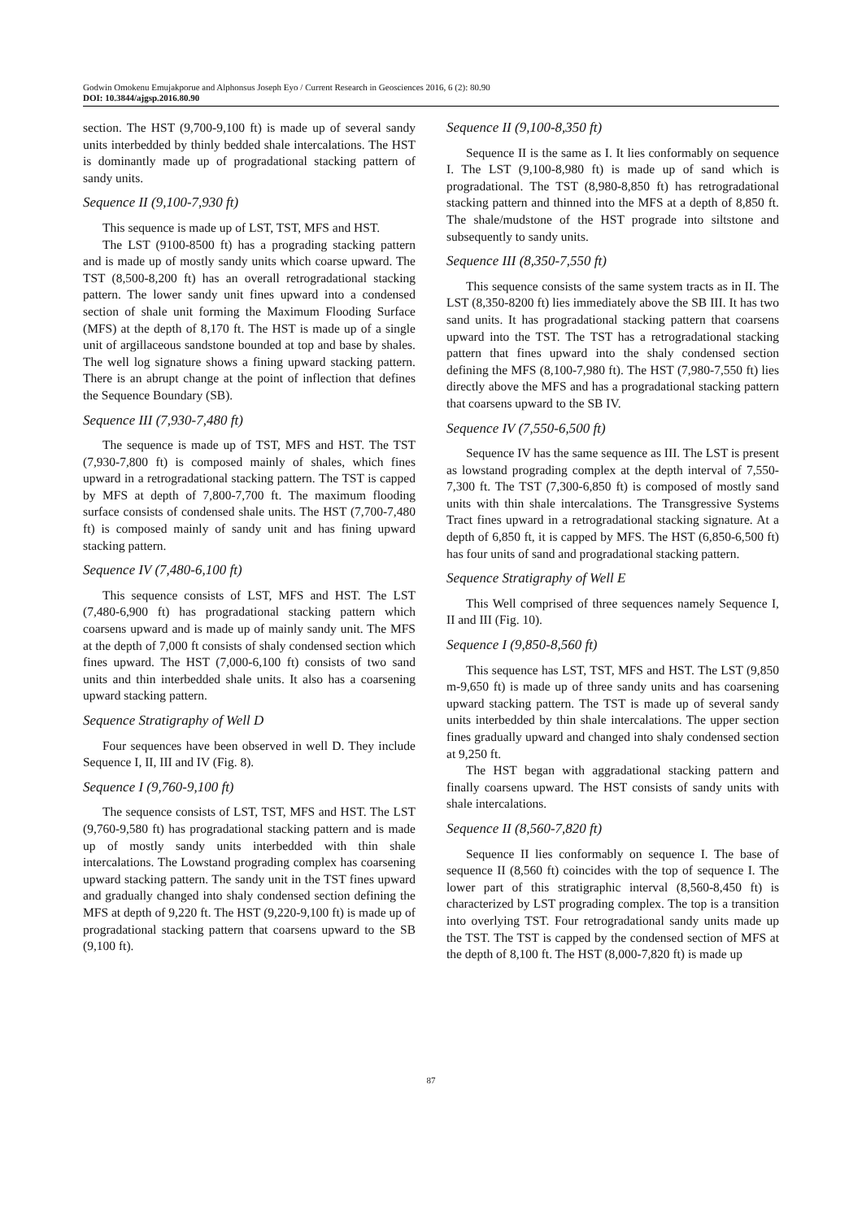Godwin Omokenu Emujakporue and Alphonsus Joseph Eyo / Current Research in Geosciences 2016, 6 (2): 80.90
DOI: 10.3844/ajgsp.2016.80.90
section. The HST (9,700-9,100 ft) is made up of several sandy units interbedded by thinly bedded shale intercalations. The HST is dominantly made up of progradational stacking pattern of sandy units.
Sequence II (9,100-7,930 ft)
This sequence is made up of LST, TST, MFS and HST.
The LST (9100-8500 ft) has a prograding stacking pattern and is made up of mostly sandy units which coarse upward. The TST (8,500-8,200 ft) has an overall retrogradational stacking pattern. The lower sandy unit fines upward into a condensed section of shale unit forming the Maximum Flooding Surface (MFS) at the depth of 8,170 ft. The HST is made up of a single unit of argillaceous sandstone bounded at top and base by shales. The well log signature shows a fining upward stacking pattern. There is an abrupt change at the point of inflection that defines the Sequence Boundary (SB).
Sequence III (7,930-7,480 ft)
The sequence is made up of TST, MFS and HST. The TST (7,930-7,800 ft) is composed mainly of shales, which fines upward in a retrogradational stacking pattern. The TST is capped by MFS at depth of 7,800-7,700 ft. The maximum flooding surface consists of condensed shale units. The HST (7,700-7,480 ft) is composed mainly of sandy unit and has fining upward stacking pattern.
Sequence IV (7,480-6,100 ft)
This sequence consists of LST, MFS and HST. The LST (7,480-6,900 ft) has progradational stacking pattern which coarsens upward and is made up of mainly sandy unit. The MFS at the depth of 7,000 ft consists of shaly condensed section which fines upward. The HST (7,000-6,100 ft) consists of two sand units and thin interbedded shale units. It also has a coarsening upward stacking pattern.
Sequence Stratigraphy of Well D
Four sequences have been observed in well D. They include Sequence I, II, III and IV (Fig. 8).
Sequence I (9,760-9,100 ft)
The sequence consists of LST, TST, MFS and HST. The LST (9,760-9,580 ft) has progradational stacking pattern and is made up of mostly sandy units interbedded with thin shale intercalations. The Lowstand prograding complex has coarsening upward stacking pattern. The sandy unit in the TST fines upward and gradually changed into shaly condensed section defining the MFS at depth of 9,220 ft. The HST (9,220-9,100 ft) is made up of progradational stacking pattern that coarsens upward to the SB (9,100 ft).
Sequence II (9,100-8,350 ft)
Sequence II is the same as I. It lies conformably on sequence I. The LST (9,100-8,980 ft) is made up of sand which is progradational. The TST (8,980-8,850 ft) has retrogradational stacking pattern and thinned into the MFS at a depth of 8,850 ft. The shale/mudstone of the HST prograde into siltstone and subsequently to sandy units.
Sequence III (8,350-7,550 ft)
This sequence consists of the same system tracts as in II. The LST (8,350-8200 ft) lies immediately above the SB III. It has two sand units. It has progradational stacking pattern that coarsens upward into the TST. The TST has a retrogradational stacking pattern that fines upward into the shaly condensed section defining the MFS (8,100-7,980 ft). The HST (7,980-7,550 ft) lies directly above the MFS and has a progradational stacking pattern that coarsens upward to the SB IV.
Sequence IV (7,550-6,500 ft)
Sequence IV has the same sequence as III. The LST is present as lowstand prograding complex at the depth interval of 7,550-7,300 ft. The TST (7,300-6,850 ft) is composed of mostly sand units with thin shale intercalations. The Transgressive Systems Tract fines upward in a retrogradational stacking signature. At a depth of 6,850 ft, it is capped by MFS. The HST (6,850-6,500 ft) has four units of sand and progradational stacking pattern.
Sequence Stratigraphy of Well E
This Well comprised of three sequences namely Sequence I, II and III (Fig. 10).
Sequence I (9,850-8,560 ft)
This sequence has LST, TST, MFS and HST. The LST (9,850 m-9,650 ft) is made up of three sandy units and has coarsening upward stacking pattern. The TST is made up of several sandy units interbedded by thin shale intercalations. The upper section fines gradually upward and changed into shaly condensed section at 9,250 ft.
The HST began with aggradational stacking pattern and finally coarsens upward. The HST consists of sandy units with shale intercalations.
Sequence II (8,560-7,820 ft)
Sequence II lies conformably on sequence I. The base of sequence II (8,560 ft) coincides with the top of sequence I. The lower part of this stratigraphic interval (8,560-8,450 ft) is characterized by LST prograding complex. The top is a transition into overlying TST. Four retrogradational sandy units made up the TST. The TST is capped by the condensed section of MFS at the depth of 8,100 ft. The HST (8,000-7,820 ft) is made up
87